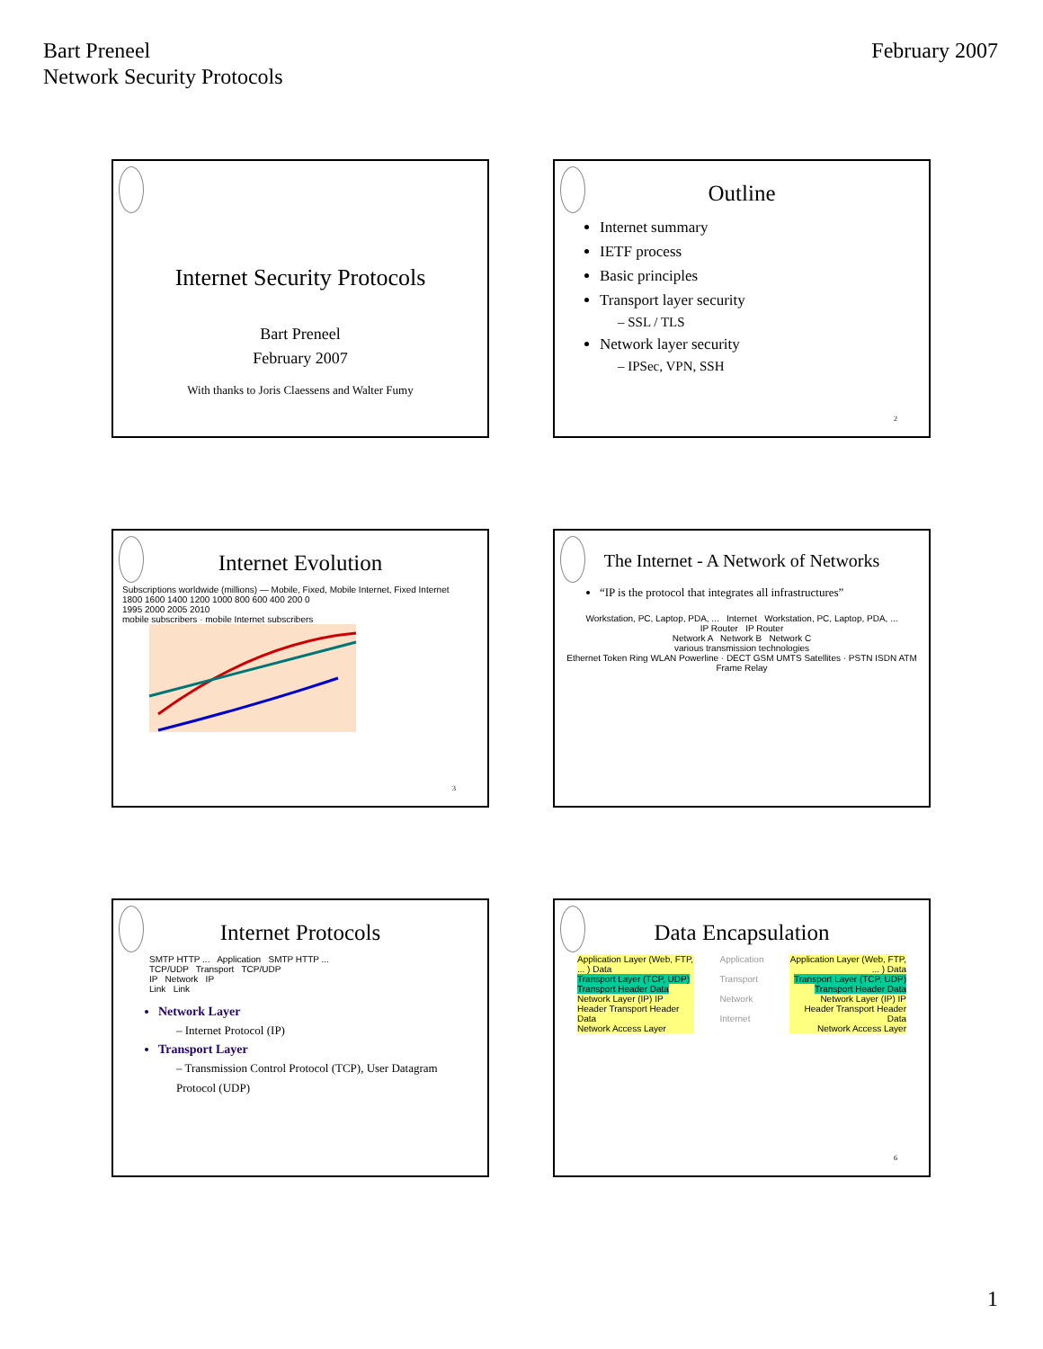Bart Preneel
Network Security Protocols
February 2007
Internet Security Protocols
Bart Preneel
February 2007
With thanks to Joris Claessens and Walter Fumy
Outline
Internet summary
IETF process
Basic principles
Transport layer security
– SSL / TLS
Network layer security
– IPSec, VPN, SSH
2
Internet Evolution
Subscriptions worldwide (millions) — Mobile, Fixed, Mobile Internet, Fixed Internet
1800 1600 1400 1200 1000 800 600 400 200 0
1995 2000 2005 2010
mobile subscribers · mobile Internet subscribers
3
The Internet - A Network of Networks
“IP is the protocol that integrates all infrastructures”
Workstation, PC, Laptop, PDA, ... Internet Workstation, PC, Laptop, PDA, ...
IP Router IP Router
Network A Network B Network C
various transmission technologies
Ethernet Token Ring WLAN Powerline · DECT GSM UMTS Satellites · PSTN ISDN ATM Frame Relay
Internet Protocols
SMTP HTTP ... Application SMTP HTTP ...
TCP/UDP Transport TCP/UDP
IP Network IP
Link Link
Network Layer
– Internet Protocol (IP)
Transport Layer
– Transmission Control Protocol (TCP), User Datagram Protocol (UDP)
Data Encapsulation
Application Layer (Web, FTP, ... ) Data
Transport Layer (TCP, UDP) Transport Header Data
Network Layer (IP) IP Header Transport Header Data
Network Access Layer
Application
Transport
Network
Internet
Application Layer (Web, FTP, ... ) Data
Transport Layer (TCP, UDP) Transport Header Data
Network Layer (IP) IP Header Transport Header Data
Network Access Layer
6
1